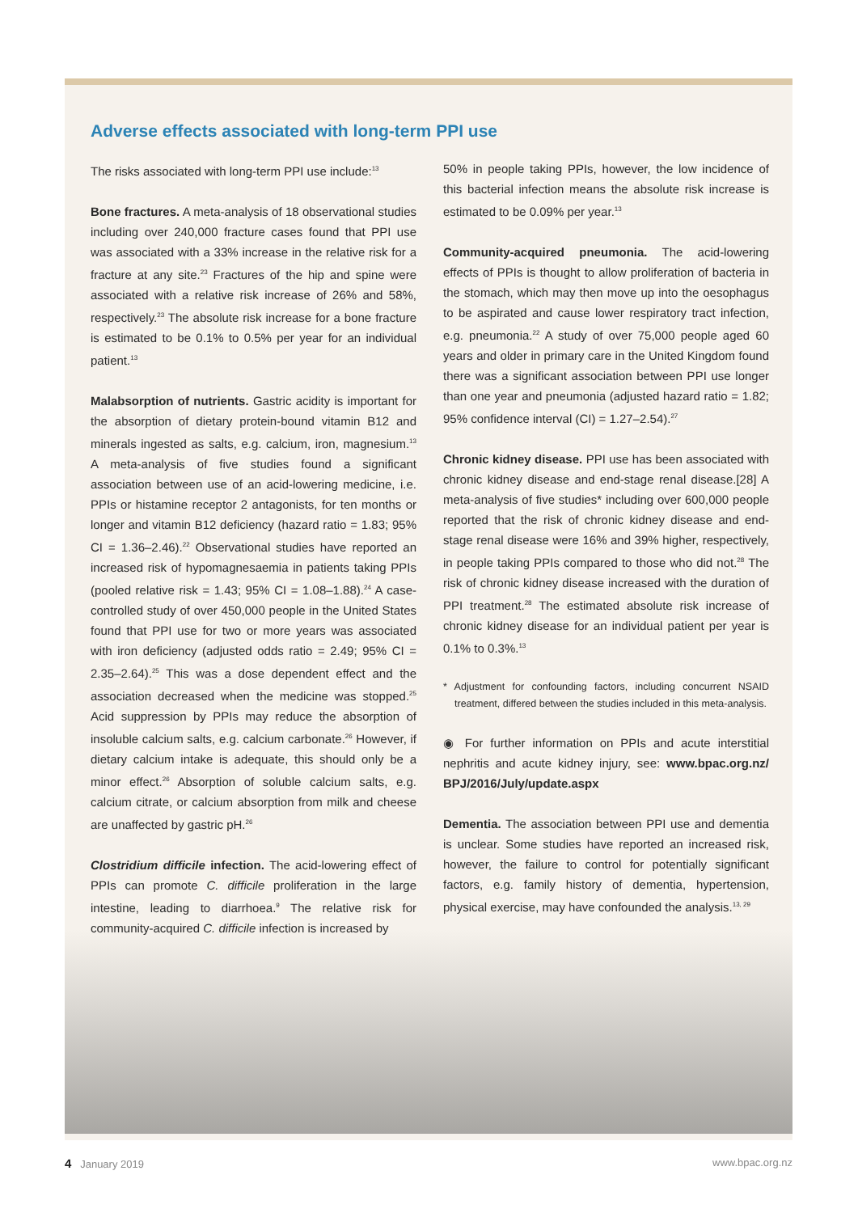Adverse effects associated with long-term PPI use
The risks associated with long-term PPI use include:<sup>13</sup>
Bone fractures. A meta-analysis of 18 observational studies including over 240,000 fracture cases found that PPI use was associated with a 33% increase in the relative risk for a fracture at any site.<sup>23</sup> Fractures of the hip and spine were associated with a relative risk increase of 26% and 58%, respectively.<sup>23</sup> The absolute risk increase for a bone fracture is estimated to be 0.1% to 0.5% per year for an individual patient.<sup>13</sup>
Malabsorption of nutrients. Gastric acidity is important for the absorption of dietary protein-bound vitamin B12 and minerals ingested as salts, e.g. calcium, iron, magnesium.<sup>13</sup> A meta-analysis of five studies found a significant association between use of an acid-lowering medicine, i.e. PPIs or histamine receptor 2 antagonists, for ten months or longer and vitamin B12 deficiency (hazard ratio = 1.83; 95% CI = 1.36–2.46).<sup>22</sup> Observational studies have reported an increased risk of hypomagnesaemia in patients taking PPIs (pooled relative risk = 1.43; 95% CI = 1.08–1.88).<sup>24</sup> A case-controlled study of over 450,000 people in the United States found that PPI use for two or more years was associated with iron deficiency (adjusted odds ratio = 2.49; 95% CI = 2.35–2.64).<sup>25</sup> This was a dose dependent effect and the association decreased when the medicine was stopped.<sup>25</sup> Acid suppression by PPIs may reduce the absorption of insoluble calcium salts, e.g. calcium carbonate.<sup>26</sup> However, if dietary calcium intake is adequate, this should only be a minor effect.<sup>26</sup> Absorption of soluble calcium salts, e.g. calcium citrate, or calcium absorption from milk and cheese are unaffected by gastric pH.<sup>26</sup>
Clostridium difficile infection. The acid-lowering effect of PPIs can promote C. difficile proliferation in the large intestine, leading to diarrhoea.<sup>9</sup> The relative risk for community-acquired C. difficile infection is increased by
50% in people taking PPIs, however, the low incidence of this bacterial infection means the absolute risk increase is estimated to be 0.09% per year.<sup>13</sup>
Community-acquired pneumonia. The acid-lowering effects of PPIs is thought to allow proliferation of bacteria in the stomach, which may then move up into the oesophagus to be aspirated and cause lower respiratory tract infection, e.g. pneumonia.<sup>22</sup> A study of over 75,000 people aged 60 years and older in primary care in the United Kingdom found there was a significant association between PPI use longer than one year and pneumonia (adjusted hazard ratio = 1.82; 95% confidence interval (CI) = 1.27–2.54).<sup>27</sup>
Chronic kidney disease. PPI use has been associated with chronic kidney disease and end-stage renal disease.[28] A meta-analysis of five studies* including over 600,000 people reported that the risk of chronic kidney disease and end-stage renal disease were 16% and 39% higher, respectively, in people taking PPIs compared to those who did not.<sup>28</sup> The risk of chronic kidney disease increased with the duration of PPI treatment.<sup>28</sup> The estimated absolute risk increase of chronic kidney disease for an individual patient per year is 0.1% to 0.3%.<sup>13</sup>
* Adjustment for confounding factors, including concurrent NSAID treatment, differed between the studies included in this meta-analysis.
◉ For further information on PPIs and acute interstitial nephritis and acute kidney injury, see: www.bpac.org.nz/ BPJ/2016/July/update.aspx
Dementia. The association between PPI use and dementia is unclear. Some studies have reported an increased risk, however, the failure to control for potentially significant factors, e.g. family history of dementia, hypertension, physical exercise, may have confounded the analysis.<sup>13, 29</sup>
4 January 2019 www.bpac.org.nz